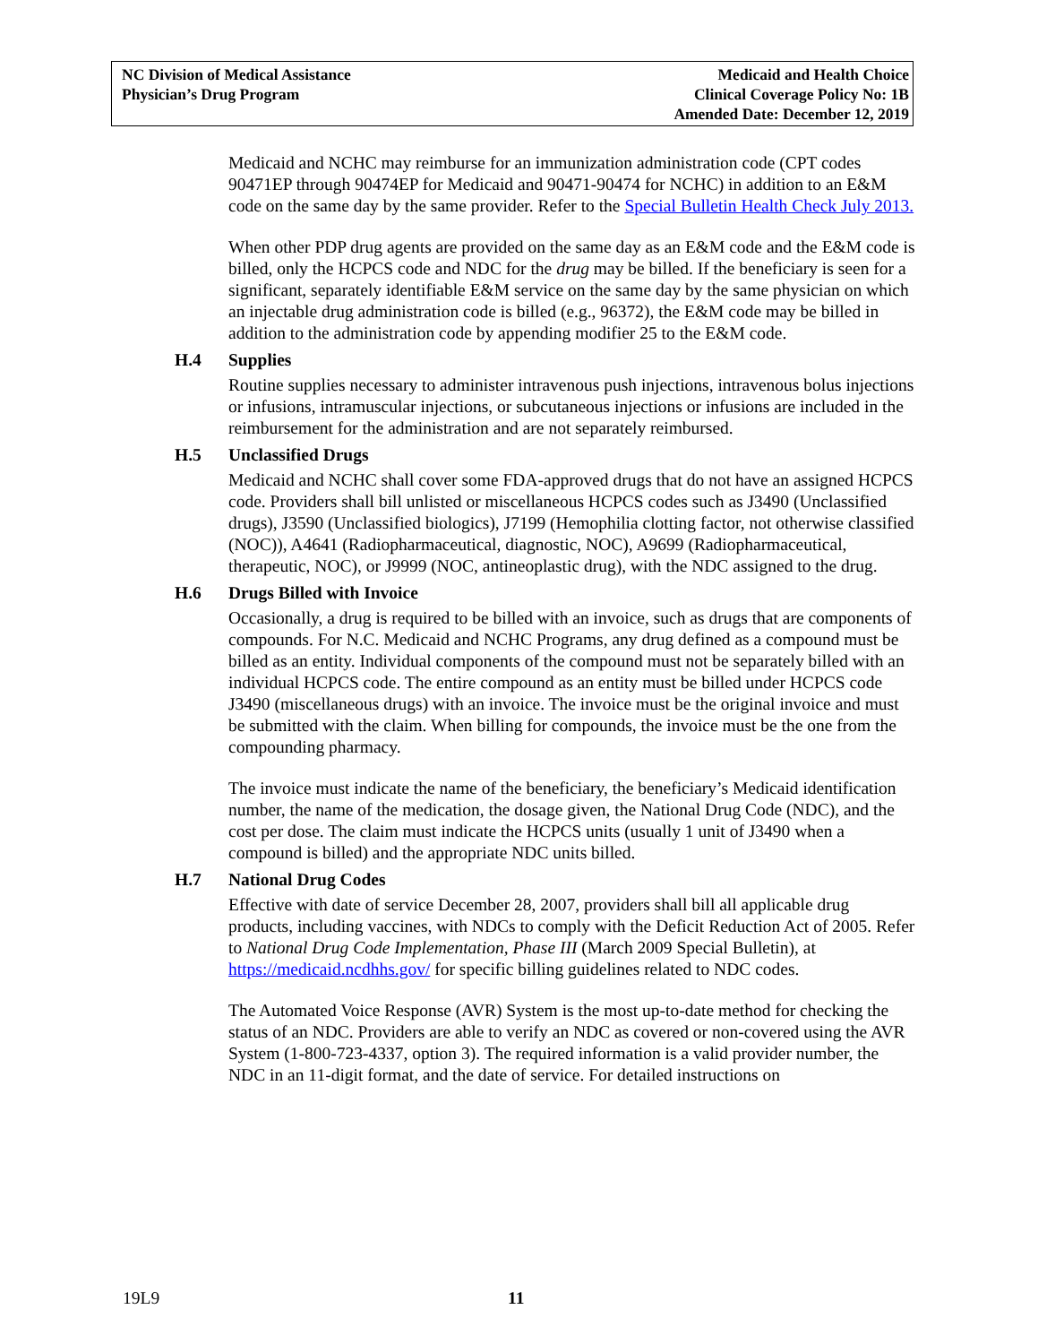NC Division of Medical Assistance
Physician’s Drug Program
Medicaid and Health Choice
Clinical Coverage Policy No: 1B
Amended Date: December 12, 2019
Medicaid and NCHC may reimburse for an immunization administration code (CPT codes 90471EP through 90474EP for Medicaid and 90471-90474 for NCHC) in addition to an E&M code on the same day by the same provider. Refer to the Special Bulletin Health Check July 2013.
When other PDP drug agents are provided on the same day as an E&M code and the E&M code is billed, only the HCPCS code and NDC for the drug may be billed. If the beneficiary is seen for a significant, separately identifiable E&M service on the same day by the same physician on which an injectable drug administration code is billed (e.g., 96372), the E&M code may be billed in addition to the administration code by appending modifier 25 to the E&M code.
H.4 Supplies
Routine supplies necessary to administer intravenous push injections, intravenous bolus injections or infusions, intramuscular injections, or subcutaneous injections or infusions are included in the reimbursement for the administration and are not separately reimbursed.
H.5 Unclassified Drugs
Medicaid and NCHC shall cover some FDA-approved drugs that do not have an assigned HCPCS code. Providers shall bill unlisted or miscellaneous HCPCS codes such as J3490 (Unclassified drugs), J3590 (Unclassified biologics), J7199 (Hemophilia clotting factor, not otherwise classified (NOC)), A4641 (Radiopharmaceutical, diagnostic, NOC), A9699 (Radiopharmaceutical, therapeutic, NOC), or J9999 (NOC, antineoplastic drug), with the NDC assigned to the drug.
H.6 Drugs Billed with Invoice
Occasionally, a drug is required to be billed with an invoice, such as drugs that are components of compounds. For N.C. Medicaid and NCHC Programs, any drug defined as a compound must be billed as an entity. Individual components of the compound must not be separately billed with an individual HCPCS code. The entire compound as an entity must be billed under HCPCS code J3490 (miscellaneous drugs) with an invoice. The invoice must be the original invoice and must be submitted with the claim. When billing for compounds, the invoice must be the one from the compounding pharmacy.
The invoice must indicate the name of the beneficiary, the beneficiary’s Medicaid identification number, the name of the medication, the dosage given, the National Drug Code (NDC), and the cost per dose. The claim must indicate the HCPCS units (usually 1 unit of J3490 when a compound is billed) and the appropriate NDC units billed.
H.7 National Drug Codes
Effective with date of service December 28, 2007, providers shall bill all applicable drug products, including vaccines, with NDCs to comply with the Deficit Reduction Act of 2005. Refer to National Drug Code Implementation, Phase III (March 2009 Special Bulletin), at https://medicaid.ncdhhs.gov/ for specific billing guidelines related to NDC codes.
The Automated Voice Response (AVR) System is the most up-to-date method for checking the status of an NDC. Providers are able to verify an NDC as covered or non-covered using the AVR System (1-800-723-4337, option 3). The required information is a valid provider number, the NDC in an 11-digit format, and the date of service. For detailed instructions on
19L9 11